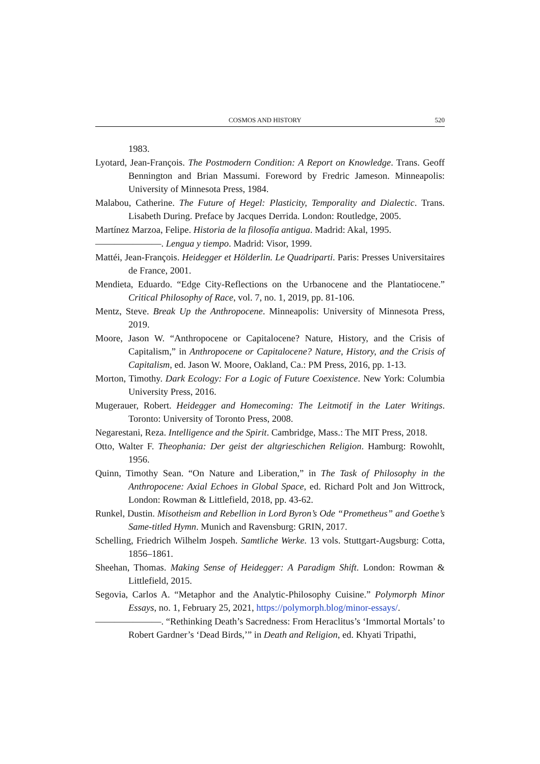COSMOS AND HISTORY 520
1983.
Lyotard, Jean-François. The Postmodern Condition: A Report on Knowledge. Trans. Geoff Bennington and Brian Massumi. Foreword by Fredric Jameson. Minneapolis: University of Minnesota Press, 1984.
Malabou, Catherine. The Future of Hegel: Plasticity, Temporality and Dialectic. Trans. Lisabeth During. Preface by Jacques Derrida. London: Routledge, 2005.
Martínez Marzoa, Felipe. Historia de la filosofía antigua. Madrid: Akal, 1995.
———————. Lengua y tiempo. Madrid: Visor, 1999.
Mattéi, Jean-François. Heidegger et Hölderlin. Le Quadriparti. Paris: Presses Universitaires de France, 2001.
Mendieta, Eduardo. “Edge City-Reflections on the Urbanocene and the Plantatiocene.” Critical Philosophy of Race, vol. 7, no. 1, 2019, pp. 81-106.
Mentz, Steve. Break Up the Anthropocene. Minneapolis: University of Minnesota Press, 2019.
Moore, Jason W. “Anthropocene or Capitalocene? Nature, History, and the Crisis of Capitalism,” in Anthropocene or Capitalocene? Nature, History, and the Crisis of Capitalism, ed. Jason W. Moore, Oakland, Ca.: PM Press, 2016, pp. 1-13.
Morton, Timothy. Dark Ecology: For a Logic of Future Coexistence. New York: Columbia University Press, 2016.
Mugerauer, Robert. Heidegger and Homecoming: The Leitmotif in the Later Writings. Toronto: University of Toronto Press, 2008.
Negarestani, Reza. Intelligence and the Spirit. Cambridge, Mass.: The MIT Press, 2018.
Otto, Walter F. Theophania: Der geist der altgrieschichen Religion. Hamburg: Rowohlt, 1956.
Quinn, Timothy Sean. “On Nature and Liberation,” in The Task of Philosophy in the Anthropocene: Axial Echoes in Global Space, ed. Richard Polt and Jon Wittrock, London: Rowman & Littlefield, 2018, pp. 43-62.
Runkel, Dustin. Misotheism and Rebellion in Lord Byron’s Ode “Prometheus” and Goethe’s Same-titled Hymn. Munich and Ravensburg: GRIN, 2017.
Schelling, Friedrich Wilhelm Jospeh. Samtliche Werke. 13 vols. Stuttgart-Augsburg: Cotta, 1856–1861.
Sheehan, Thomas. Making Sense of Heidegger: A Paradigm Shift. London: Rowman & Littlefield, 2015.
Segovia, Carlos A. “Metaphor and the Analytic-Philosophy Cuisine.” Polymorph Minor Essays, no. 1, February 25, 2021, https://polymorph.blog/minor-essays/.
———————. “Rethinking Death’s Sacredness: From Heraclitus’s ‘Immortal Mortals’ to Robert Gardner’s ‘Dead Birds,’” in Death and Religion, ed. Khyati Tripathi,